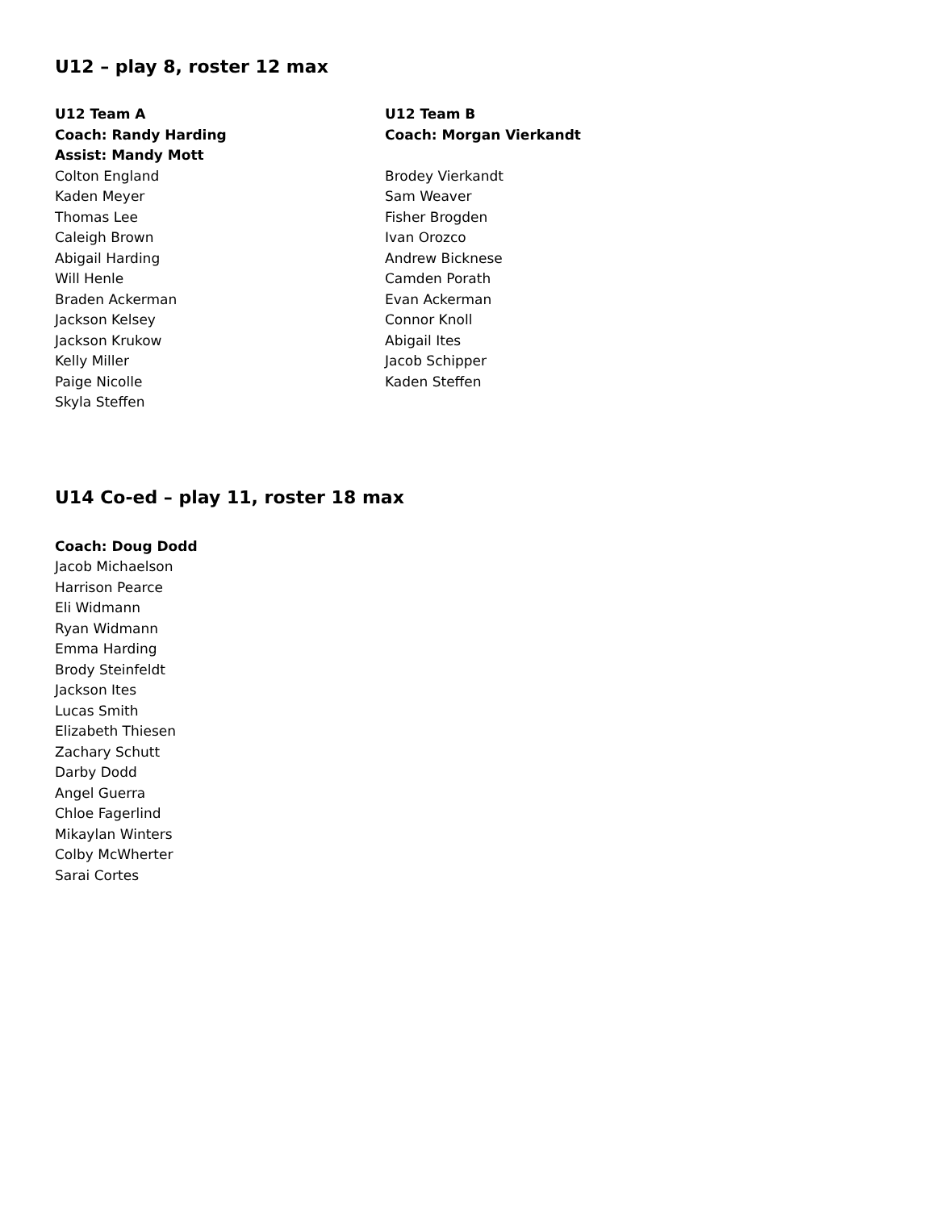U12 – play 8, roster 12 max
U12 Team A
Coach: Randy Harding
Assist: Mandy Mott
Colton England
Kaden Meyer
Thomas Lee
Caleigh Brown
Abigail Harding
Will Henle
Braden Ackerman
Jackson Kelsey
Jackson Krukow
Kelly Miller
Paige Nicolle
Skyla Steffen
U12 Team B
Coach: Morgan Vierkandt
Brodey Vierkandt
Sam Weaver
Fisher Brogden
Ivan Orozco
Andrew Bicknese
Camden Porath
Evan Ackerman
Connor Knoll
Abigail Ites
Jacob Schipper
Kaden Steffen
U14 Co-ed – play 11, roster 18 max
Coach: Doug Dodd
Jacob Michaelson
Harrison Pearce
Eli Widmann
Ryan Widmann
Emma Harding
Brody Steinfeldt
Jackson Ites
Lucas Smith
Elizabeth Thiesen
Zachary Schutt
Darby Dodd
Angel Guerra
Chloe Fagerlind
Mikaylan Winters
Colby McWherter
Sarai Cortes